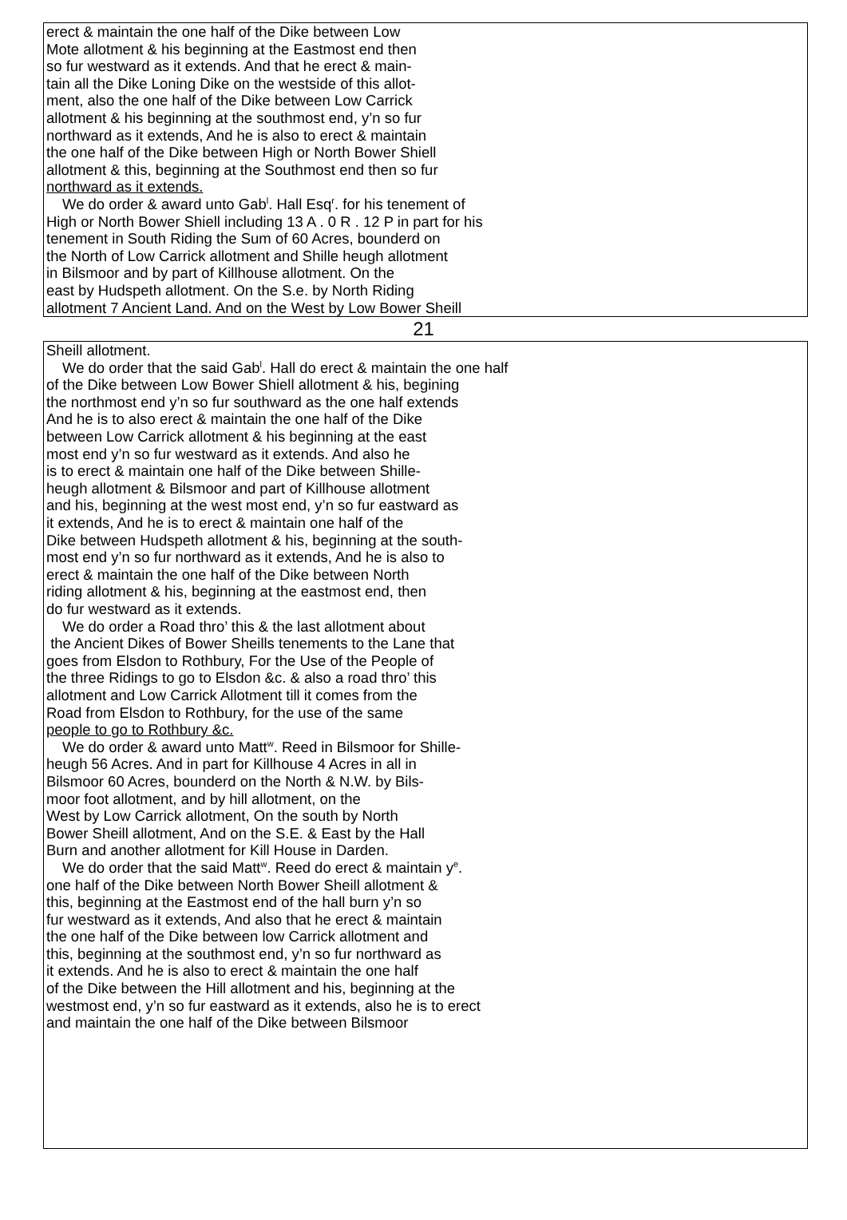erect & maintain the one half of the Dike between Low
Mote allotment & his beginning at the Eastmost end then
so fur westward as it extends. And that he erect & main-
tain all the Dike Loning Dike on the westside of this allot-
ment, also the one half of the Dike between Low Carrick
allotment & his beginning at the southmost end, y’n so fur
northward as it extends, And he is also to erect & maintain
the one half of the Dike between High or North Bower Shiell
allotment & this, beginning at the Southmost end then so fur
northward as it extends.
We do order & award unto Gab<sup>l</sup>. Hall Esq<sup>r</sup>. for his tenement of
High or North Bower Shiell including 13 A . 0 R . 12 P in part for his
tenement in South Riding the Sum of 60 Acres, bounderd on
the North of Low Carrick allotment and Shille heugh allotment
in Bilsmoor and by part of Killhouse allotment. On the
east by Hudspeth allotment. On the S.e. by North Riding
allotment 7 Ancient Land. And on the West by Low Bower Sheill
21
Sheill allotment.
We do order that the said Gab<sup>l</sup>. Hall do erect & maintain the one half
of the Dike between Low Bower Shiell allotment & his, begining
the northmost end y’n so fur southward as the one half extends
And he is to also erect & maintain the one half of the Dike
between Low Carrick allotment & his beginning at the east
most end y’n so fur westward as it extends. And also he
is to erect & maintain one half of the Dike between Shille-
heugh allotment & Bilsmoor and part of Killhouse allotment
and his, beginning at the west most end, y’n so fur eastward as
it extends, And he is to erect & maintain one half of the
Dike between Hudspeth allotment & his, beginning at the south-
most end y’n so fur northward as it extends, And he is also to
erect & maintain the one half of the Dike between North
riding allotment & his, beginning at the eastmost end, then
do fur westward as it extends.
We do order a Road thro’ this & the last allotment about
the Ancient Dikes of Bower Sheills tenements to the Lane that
goes from Elsdon to Rothbury, For the Use of the People of
the three Ridings to go to Elsdon &c. & also a road thro’ this
allotment and Low Carrick Allotment till it comes from the
Road from Elsdon to Rothbury, for the use of the same
people to go to Rothbury &c.
We do order & award unto Matt<sup>w</sup>. Reed in Bilsmoor for Shille-
heugh 56 Acres. And in part for Killhouse 4 Acres in all in
Bilsmoor 60 Acres, bounderd on the North & N.W. by Bils-
moor foot allotment, and by hill allotment, on the
West by Low Carrick allotment, On the south by North
Bower Sheill allotment, And on the S.E. & East by the Hall
Burn and another allotment for Kill House in Darden.
We do order that the said Matt<sup>w</sup>. Reed do erect & maintain y<sup>e</sup>.
one half of the Dike between North Bower Sheill allotment &
this, beginning at the Eastmost end of the hall burn y’n so
fur westward as it extends, And also that he erect & maintain
the one half of the Dike between low Carrick allotment and
this, beginning at the southmost end, y’n so fur northward as
it extends. And he is also to erect & maintain the one half
of the Dike between the Hill allotment and his, beginning at the
westmost end, y’n so fur eastward as it extends, also he is to erect
and maintain the one half of the Dike between Bilsmoor